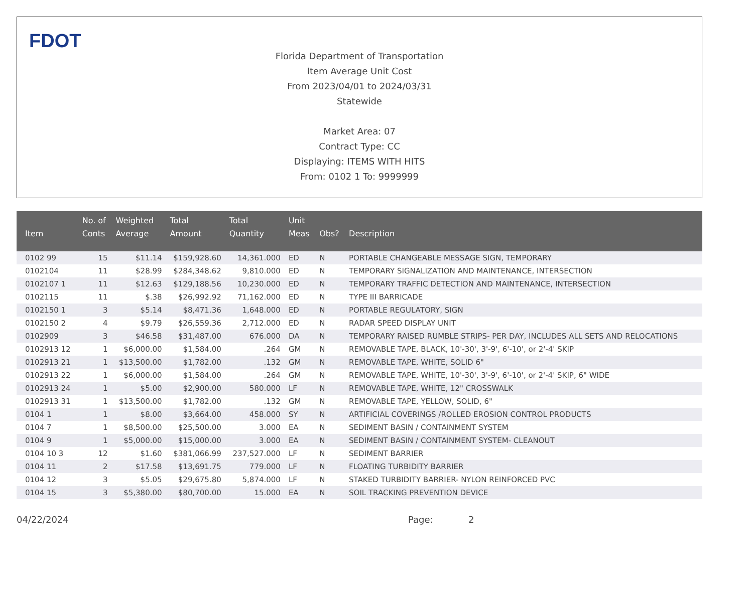FDOT
Florida Department of Transportation
Item Average Unit Cost
From 2023/04/01 to 2024/03/31
Statewide
Market Area: 07
Contract Type: CC
Displaying: ITEMS WITH HITS
From: 0102 1 To: 9999999
| Item | No. of Conts | Weighted Average | Total Amount | Total Quantity | Unit Meas | Obs? | Description |
| --- | --- | --- | --- | --- | --- | --- | --- |
| 0102 99 | 15 | $11.14 | $159,928.60 | 14,361.000 | ED | N | PORTABLE CHANGEABLE MESSAGE SIGN, TEMPORARY |
| 0102104 | 11 | $28.99 | $284,348.62 | 9,810.000 | ED | N | TEMPORARY SIGNALIZATION AND MAINTENANCE, INTERSECTION |
| 0102107 1 | 11 | $12.63 | $129,188.56 | 10,230.000 | ED | N | TEMPORARY TRAFFIC DETECTION AND MAINTENANCE, INTERSECTION |
| 0102115 | 11 | $.38 | $26,992.92 | 71,162.000 | ED | N | TYPE III BARRICADE |
| 0102150 1 | 3 | $5.14 | $8,471.36 | 1,648.000 | ED | N | PORTABLE REGULATORY, SIGN |
| 0102150 2 | 4 | $9.79 | $26,559.36 | 2,712.000 | ED | N | RADAR SPEED DISPLAY UNIT |
| 0102909 | 3 | $46.58 | $31,487.00 | 676.000 | DA | N | TEMPORARY RAISED RUMBLE STRIPS- PER DAY, INCLUDES ALL SETS AND RELOCATIONS |
| 0102913 12 | 1 | $6,000.00 | $1,584.00 | .264 | GM | N | REMOVABLE TAPE, BLACK, 10'-30', 3'-9', 6'-10', or 2'-4' SKIP |
| 0102913 21 | 1 | $13,500.00 | $1,782.00 | .132 | GM | N | REMOVABLE TAPE, WHITE, SOLID 6" |
| 0102913 22 | 1 | $6,000.00 | $1,584.00 | .264 | GM | N | REMOVABLE TAPE, WHITE, 10'-30', 3'-9', 6'-10', or 2'-4' SKIP, 6" WIDE |
| 0102913 24 | 1 | $5.00 | $2,900.00 | 580.000 | LF | N | REMOVABLE TAPE, WHITE, 12" CROSSWALK |
| 0102913 31 | 1 | $13,500.00 | $1,782.00 | .132 | GM | N | REMOVABLE TAPE, YELLOW, SOLID, 6" |
| 0104 1 | 1 | $8.00 | $3,664.00 | 458.000 | SY | N | ARTIFICIAL COVERINGS /ROLLED EROSION CONTROL PRODUCTS |
| 0104 7 | 1 | $8,500.00 | $25,500.00 | 3.000 | EA | N | SEDIMENT BASIN / CONTAINMENT SYSTEM |
| 0104 9 | 1 | $5,000.00 | $15,000.00 | 3.000 | EA | N | SEDIMENT BASIN / CONTAINMENT SYSTEM- CLEANOUT |
| 0104 10 3 | 12 | $1.60 | $381,066.99 | 237,527.000 | LF | N | SEDIMENT BARRIER |
| 0104 11 | 2 | $17.58 | $13,691.75 | 779.000 | LF | N | FLOATING TURBIDITY BARRIER |
| 0104 12 | 3 | $5.05 | $29,675.80 | 5,874.000 | LF | N | STAKED TURBIDITY BARRIER- NYLON REINFORCED PVC |
| 0104 15 | 3 | $5,380.00 | $80,700.00 | 15.000 | EA | N | SOIL TRACKING PREVENTION DEVICE |
04/22/2024 Page: 2